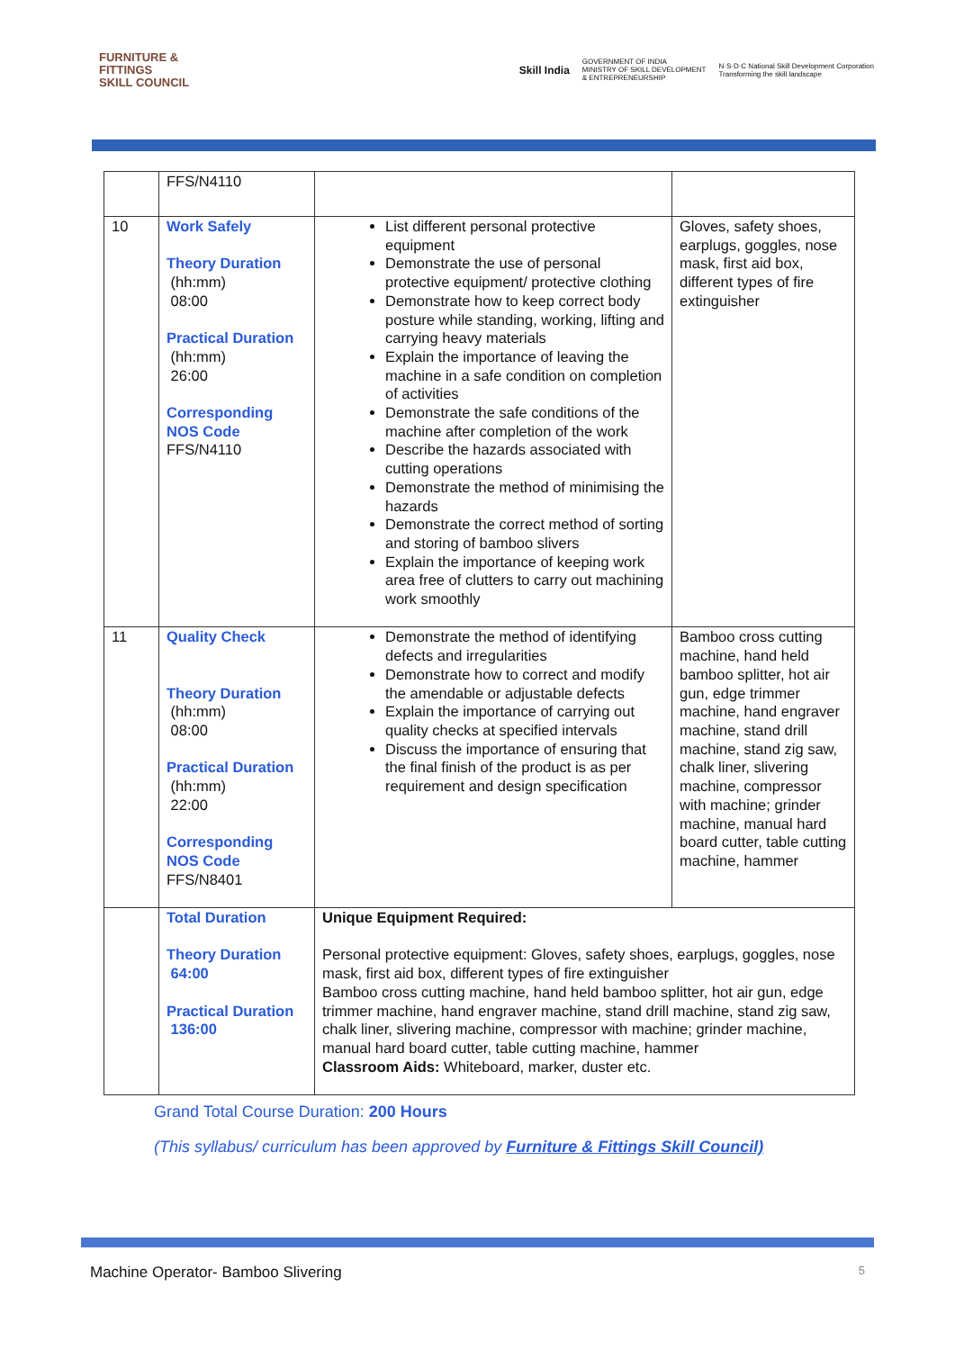FURNITURE &
FITTINGS
SKILL COUNCIL
Skill India GOVERNMENT OF INDIA
MINISTRY OF SKILL DEVELOPMENT
& ENTREPRENEURSHIP N·S·D·C National Skill Development Corporation
Transforming the skill landscape
| | FFS/N4110 | | |
| 10 | Work Safely Theory Duration (hh:mm) 08:00 Practical Duration (hh:mm) 26:00 Corresponding NOS Code FFS/N4110 | List different personal protective equipment Demonstrate the use of personal protective equipment/ protective clothing Demonstrate how to keep correct body posture while standing, working, lifting and carrying heavy materials Explain the importance of leaving the machine in a safe condition on completion of activities Demonstrate the safe conditions of the machine after completion of the work Describe the hazards associated with cutting operations Demonstrate the method of minimising the hazards Demonstrate the correct method of sorting and storing of bamboo slivers Explain the importance of keeping work area free of clutters to carry out machining work smoothly | Gloves, safety shoes, earplugs, goggles, nose mask, first aid box, different types of fire extinguisher |
| 11 | Quality Check Theory Duration (hh:mm) 08:00 Practical Duration (hh:mm) 22:00 Corresponding NOS Code FFS/N8401 | Demonstrate the method of identifying defects and irregularities Demonstrate how to correct and modify the amendable or adjustable defects Explain the importance of carrying out quality checks at specified intervals Discuss the importance of ensuring that the final finish of the product is as per requirement and design specification | Bamboo cross cutting machine, hand held bamboo splitter, hot air gun, edge trimmer machine, hand engraver machine, stand drill machine, stand zig saw, chalk liner, slivering machine, compressor with machine; grinder machine, manual hard board cutter, table cutting machine, hammer |
| | Total Duration Theory Duration 64:00 Practical Duration 136:00 | Unique Equipment Required: Personal protective equipment: Gloves, safety shoes, earplugs, goggles, nose mask, first aid box, different types of fire extinguisher Bamboo cross cutting machine, hand held bamboo splitter, hot air gun, edge trimmer machine, hand engraver machine, stand drill machine, stand zig saw, chalk liner, slivering machine, compressor with machine; grinder machine, manual hard board cutter, table cutting machine, hammer Classroom Aids: Whiteboard, marker, duster etc. | |
Grand Total Course Duration: 200 Hours
(This syllabus/ curriculum has been approved by Furniture & Fittings Skill Council)
Machine Operator- Bamboo Slivering 5